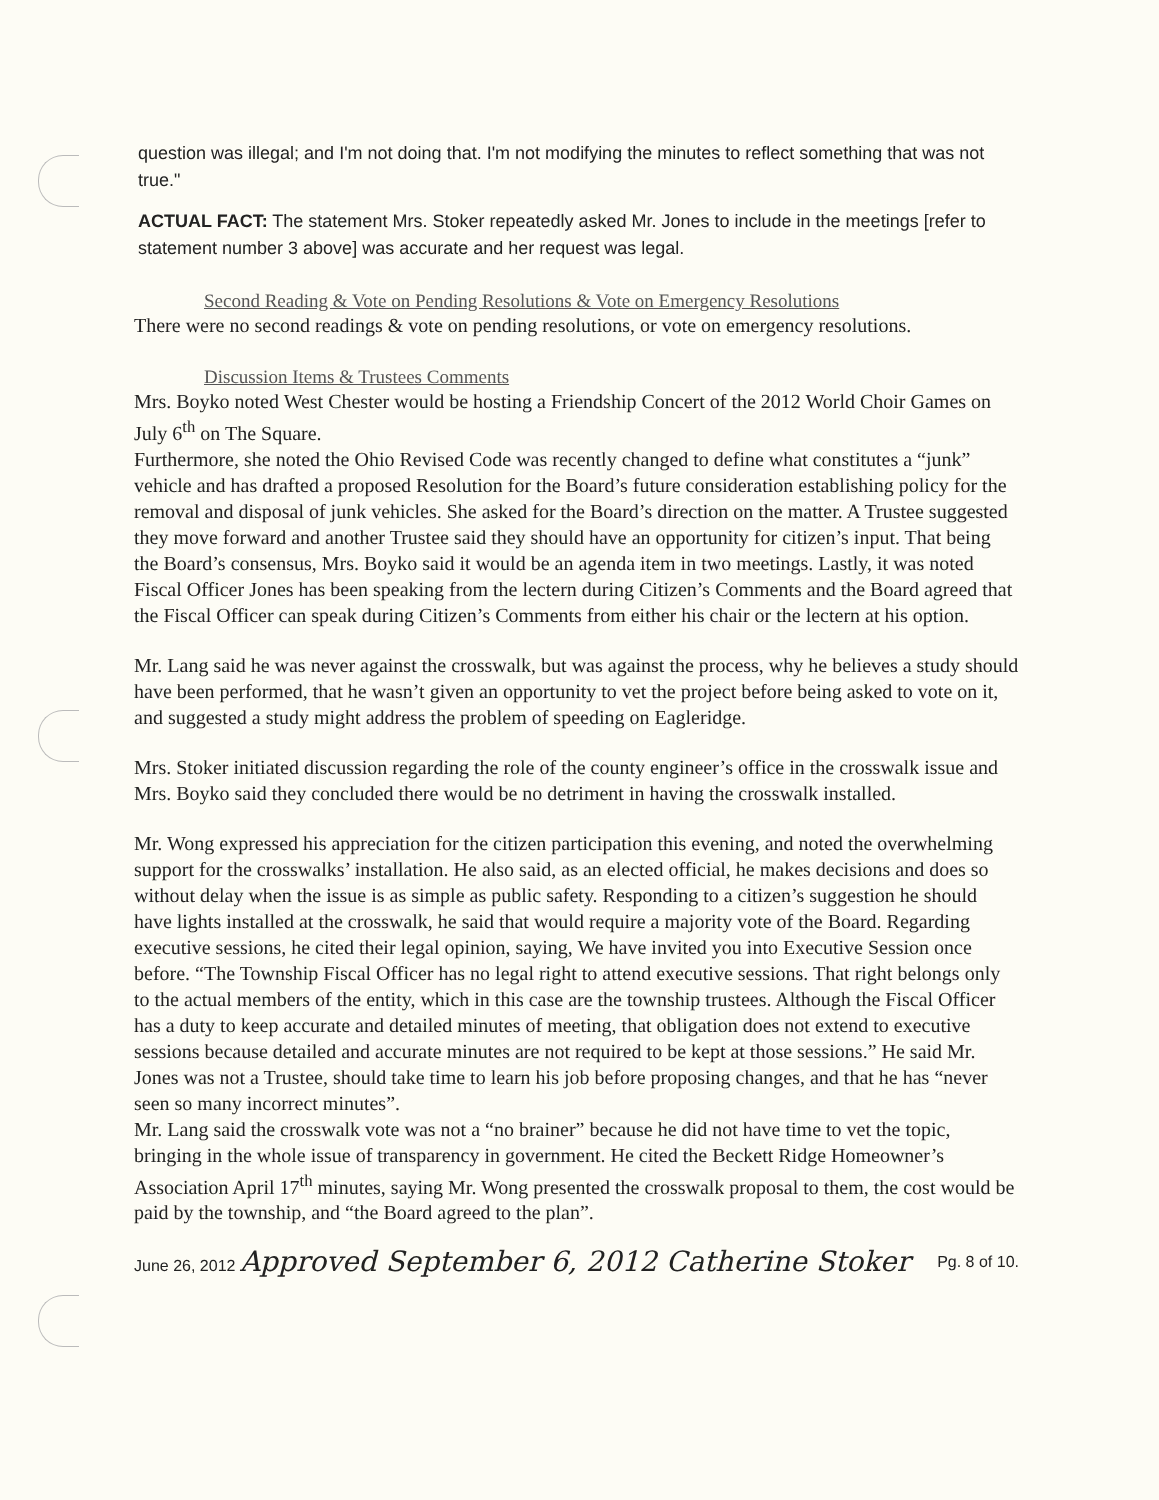question was illegal; and I'm not doing that. I'm not modifying the minutes to reflect something that was not true."
ACTUAL FACT: The statement Mrs. Stoker repeatedly asked Mr. Jones to include in the meetings [refer to statement number 3 above] was accurate and her request was legal.
Second Reading & Vote on Pending Resolutions & Vote on Emergency Resolutions
There were no second readings & vote on pending resolutions, or vote on emergency resolutions.
Discussion Items & Trustees Comments
Mrs. Boyko noted West Chester would be hosting a Friendship Concert of the 2012 World Choir Games on July 6<sup>th</sup> on The Square.
Furthermore, she noted the Ohio Revised Code was recently changed to define what constitutes a “junk” vehicle and has drafted a proposed Resolution for the Board’s future consideration establishing policy for the removal and disposal of junk vehicles. She asked for the Board’s direction on the matter. A Trustee suggested they move forward and another Trustee said they should have an opportunity for citizen’s input. That being the Board’s consensus, Mrs. Boyko said it would be an agenda item in two meetings. Lastly, it was noted Fiscal Officer Jones has been speaking from the lectern during Citizen’s Comments and the Board agreed that the Fiscal Officer can speak during Citizen’s Comments from either his chair or the lectern at his option.
Mr. Lang said he was never against the crosswalk, but was against the process, why he believes a study should have been performed, that he wasn’t given an opportunity to vet the project before being asked to vote on it, and suggested a study might address the problem of speeding on Eagleridge.
Mrs. Stoker initiated discussion regarding the role of the county engineer’s office in the crosswalk issue and Mrs. Boyko said they concluded there would be no detriment in having the crosswalk installed.
Mr. Wong expressed his appreciation for the citizen participation this evening, and noted the overwhelming support for the crosswalks’ installation. He also said, as an elected official, he makes decisions and does so without delay when the issue is as simple as public safety. Responding to a citizen’s suggestion he should have lights installed at the crosswalk, he said that would require a majority vote of the Board. Regarding executive sessions, he cited their legal opinion, saying, We have invited you into Executive Session once before. “The Township Fiscal Officer has no legal right to attend executive sessions. That right belongs only to the actual members of the entity, which in this case are the township trustees. Although the Fiscal Officer has a duty to keep accurate and detailed minutes of meeting, that obligation does not extend to executive sessions because detailed and accurate minutes are not required to be kept at those sessions.” He said Mr. Jones was not a Trustee, should take time to learn his job before proposing changes, and that he has “never seen so many incorrect minutes”.
Mr. Lang said the crosswalk vote was not a “no brainer” because he did not have time to vet the topic, bringing in the whole issue of transparency in government. He cited the Beckett Ridge Homeowner’s Association April 17<sup>th</sup> minutes, saying Mr. Wong presented the crosswalk proposal to them, the cost would be paid by the township, and “the Board agreed to the plan”.
June 26, 2012 Approved September 6, 2012 Catherine Stoker Pg. 8 of 10.